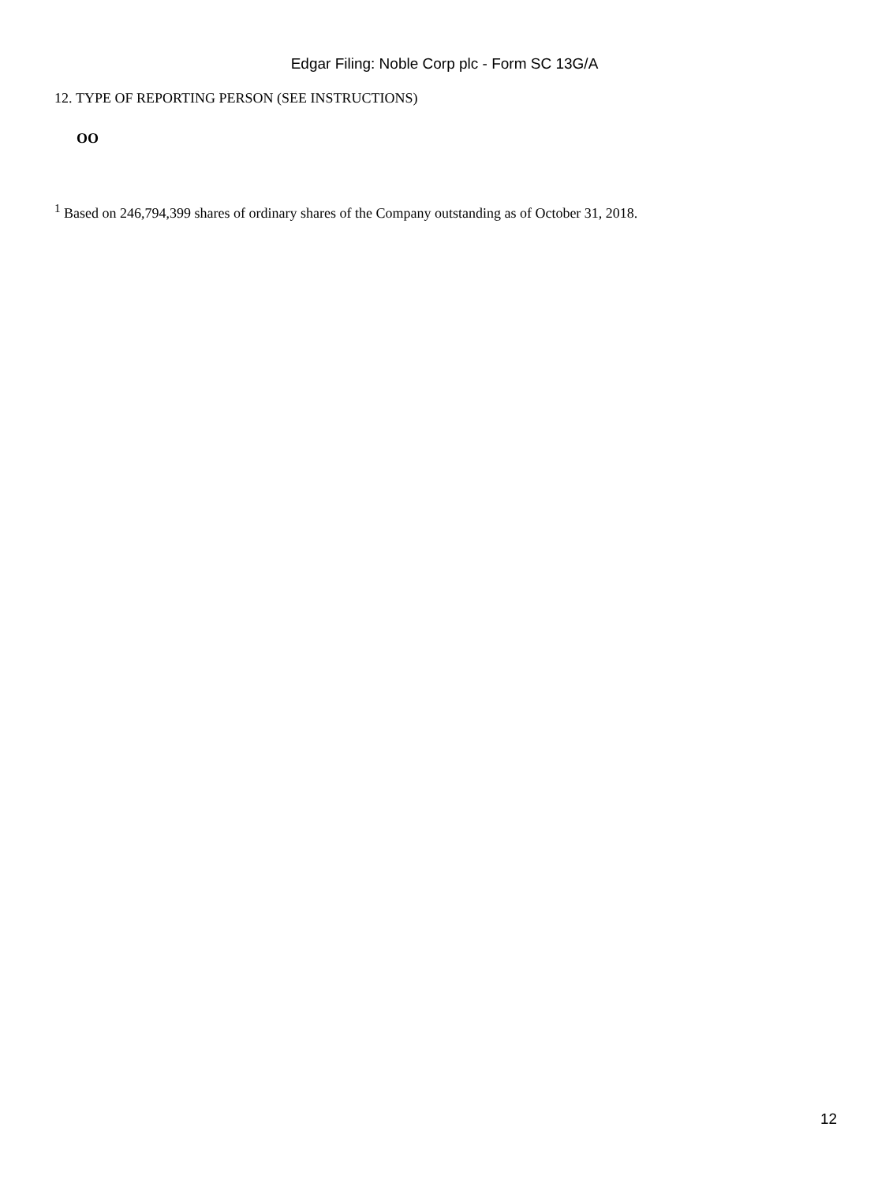Edgar Filing: Noble Corp plc - Form SC 13G/A
12. TYPE OF REPORTING PERSON (SEE INSTRUCTIONS)
OO
<sup>1</sup> Based on 246,794,399 shares of ordinary shares of the Company outstanding as of October 31, 2018.
12